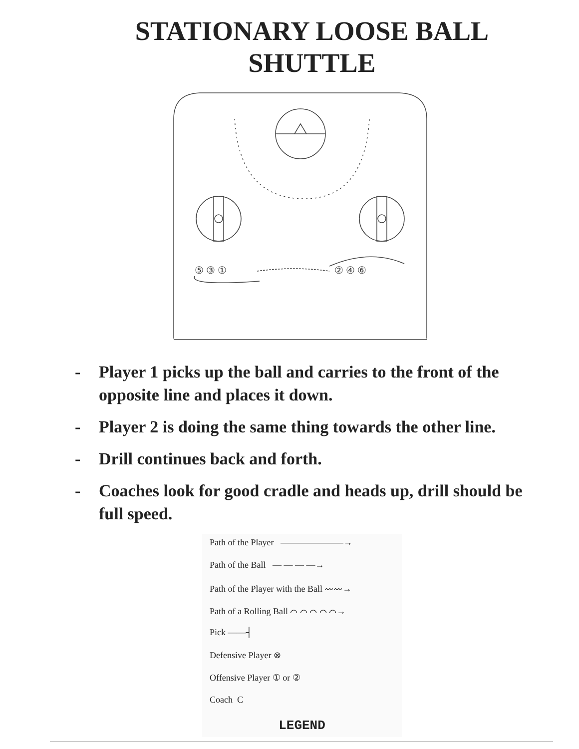STATIONARY LOOSE BALL
SHUTTLE
⑤ ③ ①
② ④ ⑥
- Player 1 picks up the ball and carries to the front of the opposite line and places it down.
- Player 2 is doing the same thing towards the other line.
- Drill continues back and forth.
- Coaches look for good cradle and heads up, drill should be full speed.
Path of the Player ———————→
Path of the Ball — — — —→
Path of the Player with the Ball 〰〰→
Path of a Rolling Ball ⌒ ⌒ ⌒ ⌒ ⌒→
Pick ——┤
Defensive Player ⊗
Offensive Player ① or ②
Coach C
LEGEND